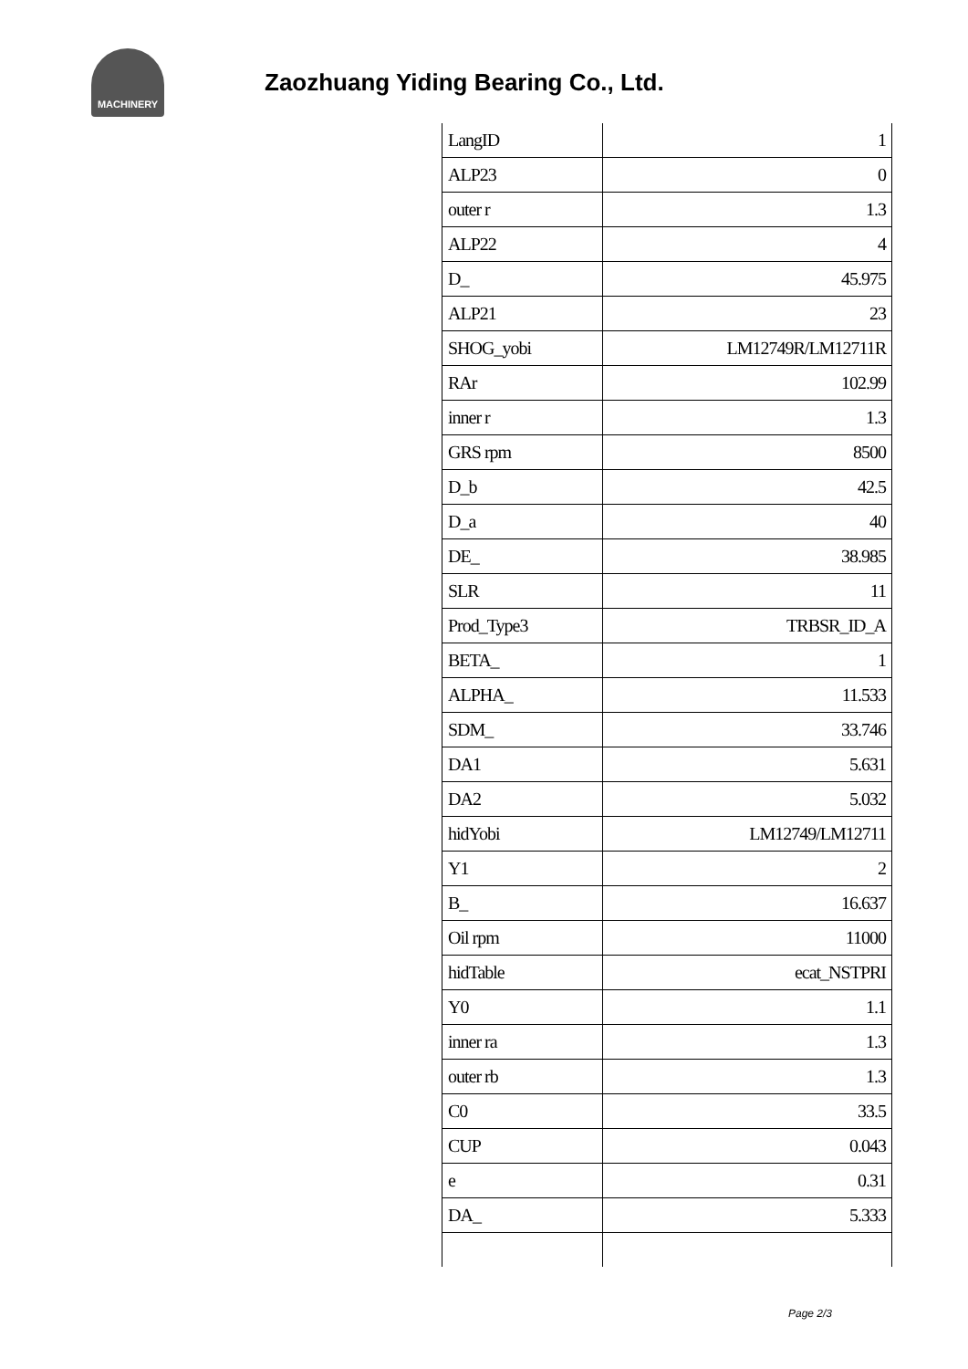MACHINERY
Zaozhuang Yiding Bearing Co., Ltd.
| LangID | 1 |
| ALP23 | 0 |
| outer r | 1.3 |
| ALP22 | 4 |
| D_ | 45.975 |
| ALP21 | 23 |
| SHOG_yobi | LM12749R/LM12711R |
| RAr | 102.99 |
| inner r | 1.3 |
| GRS rpm | 8500 |
| D_b | 42.5 |
| D_a | 40 |
| DE_ | 38.985 |
| SLR | 11 |
| Prod_Type3 | TRBSR_ID_A |
| BETA_ | 1 |
| ALPHA_ | 11.533 |
| SDM_ | 33.746 |
| DA1 | 5.631 |
| DA2 | 5.032 |
| hidYobi | LM12749/LM12711 |
| Y1 | 2 |
| B_ | 16.637 |
| Oil rpm | 11000 |
| hidTable | ecat_NSTPRI |
| Y0 | 1.1 |
| inner ra | 1.3 |
| outer rb | 1.3 |
| C0 | 33.5 |
| CUP | 0.043 |
| e | 0.31 |
| DA_ | 5.333 |
Page 2/3